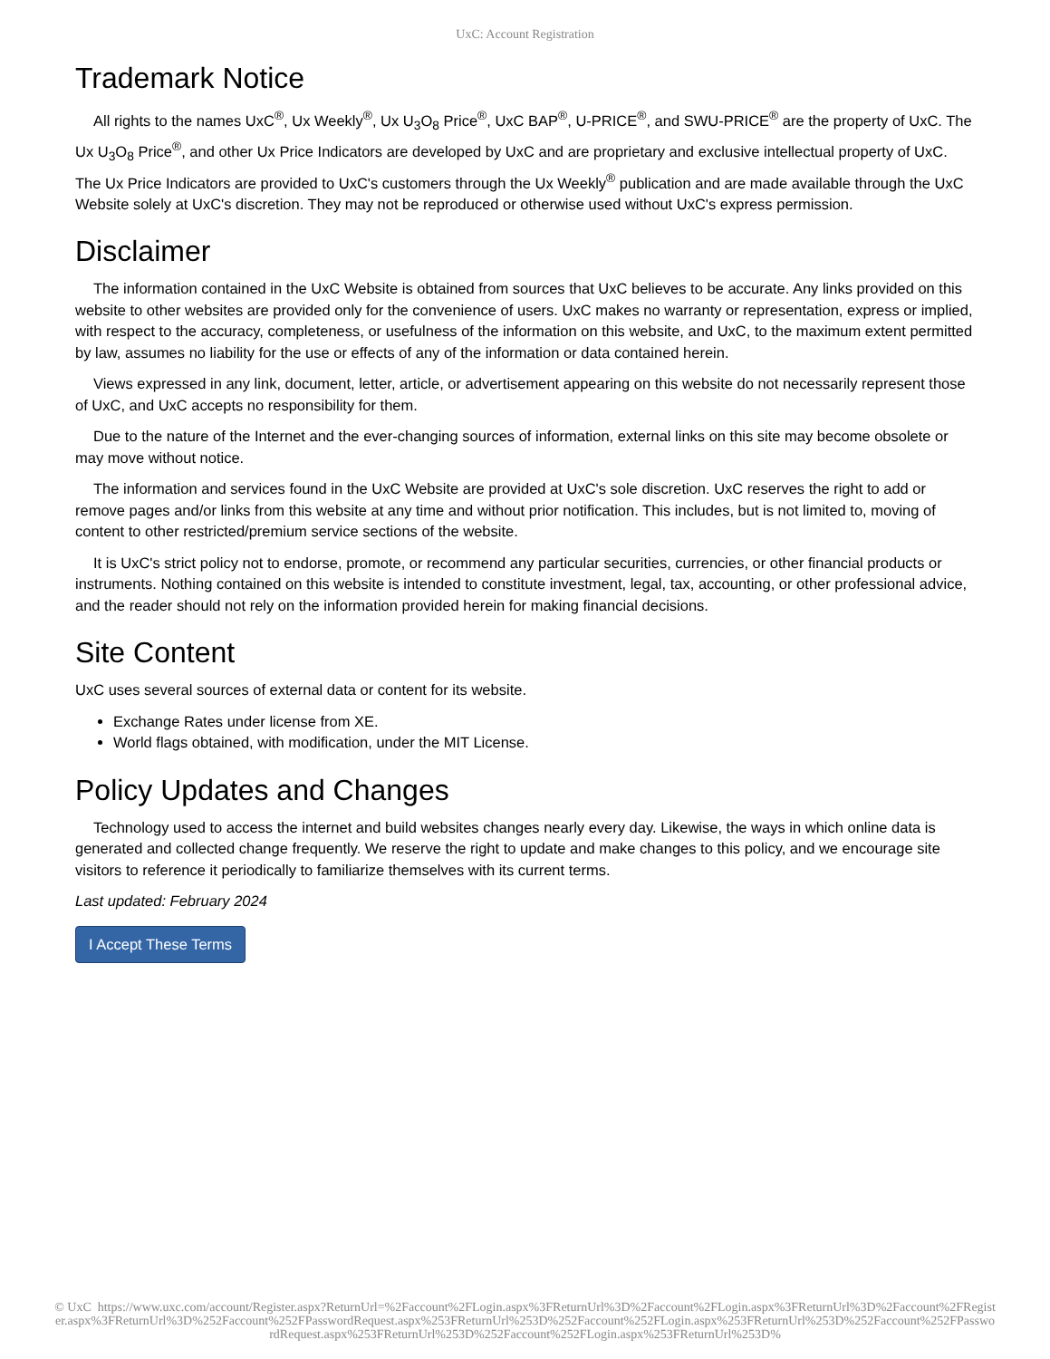UxC: Account Registration
Trademark Notice
All rights to the names UxC<sup>®</sup>, Ux Weekly<sup>®</sup>, Ux U<sub>3</sub>O<sub>8</sub> Price<sup>®</sup>, UxC BAP<sup>®</sup>, U-PRICE<sup>®</sup>, and SWU-PRICE<sup>®</sup> are the property of UxC. The Ux U<sub>3</sub>O<sub>8</sub> Price<sup>®</sup>, and other Ux Price Indicators are developed by UxC and are proprietary and exclusive intellectual property of UxC. The Ux Price Indicators are provided to UxC's customers through the Ux Weekly<sup>®</sup> publication and are made available through the UxC Website solely at UxC's discretion. They may not be reproduced or otherwise used without UxC's express permission.
Disclaimer
The information contained in the UxC Website is obtained from sources that UxC believes to be accurate. Any links provided on this website to other websites are provided only for the convenience of users. UxC makes no warranty or representation, express or implied, with respect to the accuracy, completeness, or usefulness of the information on this website, and UxC, to the maximum extent permitted by law, assumes no liability for the use or effects of any of the information or data contained herein.
Views expressed in any link, document, letter, article, or advertisement appearing on this website do not necessarily represent those of UxC, and UxC accepts no responsibility for them.
Due to the nature of the Internet and the ever-changing sources of information, external links on this site may become obsolete or may move without notice.
The information and services found in the UxC Website are provided at UxC's sole discretion. UxC reserves the right to add or remove pages and/or links from this website at any time and without prior notification. This includes, but is not limited to, moving of content to other restricted/premium service sections of the website.
It is UxC's strict policy not to endorse, promote, or recommend any particular securities, currencies, or other financial products or instruments. Nothing contained on this website is intended to constitute investment, legal, tax, accounting, or other professional advice, and the reader should not rely on the information provided herein for making financial decisions.
Site Content
UxC uses several sources of external data or content for its website.
Exchange Rates under license from XE.
World flags obtained, with modification, under the MIT License.
Policy Updates and Changes
Technology used to access the internet and build websites changes nearly every day. Likewise, the ways in which online data is generated and collected change frequently. We reserve the right to update and make changes to this policy, and we encourage site visitors to reference it periodically to familiarize themselves with its current terms.
Last updated: February 2024
I Accept These Terms
© UxC https://www.uxc.com/account/Register.aspx?ReturnUrl=%2Faccount%2FLogin.aspx%3FReturnUrl%3D%2Faccount%2FLogin.aspx%3FReturnUrl%3D%2Faccount%2FRegister.aspx%3FReturnUrl%3D%252Faccount%252FPasswordRequest.aspx%253FReturnUrl%253D%252Faccount%252FLogin.aspx%253FReturnUrl%253D%252Faccount%252FPasswordRequest.aspx%253FReturnUrl%253D%252Faccount%252FLogin.aspx%253FReturnUrl%253D%